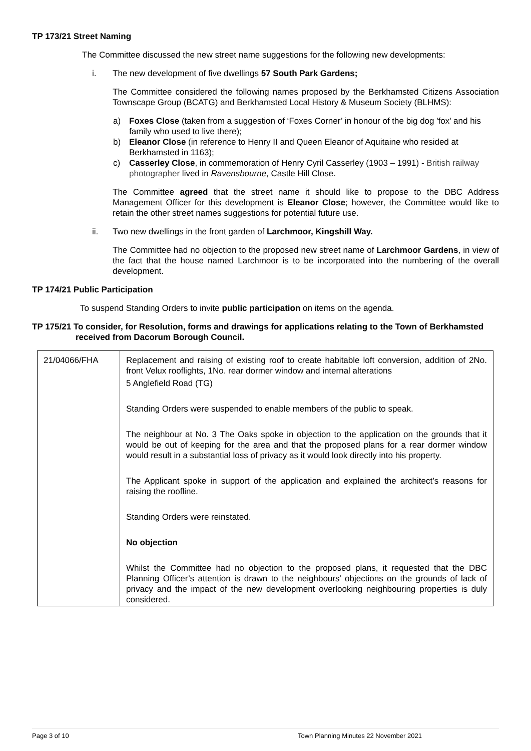TP 173/21 Street Naming
The Committee discussed the new street name suggestions for the following new developments:
i. The new development of five dwellings 57 South Park Gardens;
The Committee considered the following names proposed by the Berkhamsted Citizens Association Townscape Group (BCATG) and Berkhamsted Local History & Museum Society (BLHMS):
a) Foxes Close (taken from a suggestion of ‘Foxes Corner’ in honour of the big dog 'fox' and his family who used to live there);
b) Eleanor Close (in reference to Henry II and Queen Eleanor of Aquitaine who resided at Berkhamsted in 1163);
c) Casserley Close, in commemoration of Henry Cyril Casserley (1903 – 1991) - British railway photographer lived in Ravensbourne, Castle Hill Close.
The Committee agreed that the street name it should like to propose to the DBC Address Management Officer for this development is Eleanor Close; however, the Committee would like to retain the other street names suggestions for potential future use.
ii. Two new dwellings in the front garden of Larchmoor, Kingshill Way.
The Committee had no objection to the proposed new street name of Larchmoor Gardens, in view of the fact that the house named Larchmoor is to be incorporated into the numbering of the overall development.
TP 174/21 Public Participation
To suspend Standing Orders to invite public participation on items on the agenda.
TP 175/21 To consider, for Resolution, forms and drawings for applications relating to the Town of Berkhamsted received from Dacorum Borough Council.
| 21/04066/FHA | Replacement and raising of existing roof to create habitable loft conversion, addition of 2No. front Velux rooflights, 1No. rear dormer window and internal alterations 5 Anglefield Road (TG) Standing Orders were suspended to enable members of the public to speak. The neighbour at No. 3 The Oaks spoke in objection to the application on the grounds that it would be out of keeping for the area and that the proposed plans for a rear dormer window would result in a substantial loss of privacy as it would look directly into his property. The Applicant spoke in support of the application and explained the architect’s reasons for raising the roofline. Standing Orders were reinstated. No objection Whilst the Committee had no objection to the proposed plans, it requested that the DBC Planning Officer’s attention is drawn to the neighbours’ objections on the grounds of lack of privacy and the impact of the new development overlooking neighbouring properties is duly considered. |
Page 3 of 10 Town Planning Minutes 22 November 2021